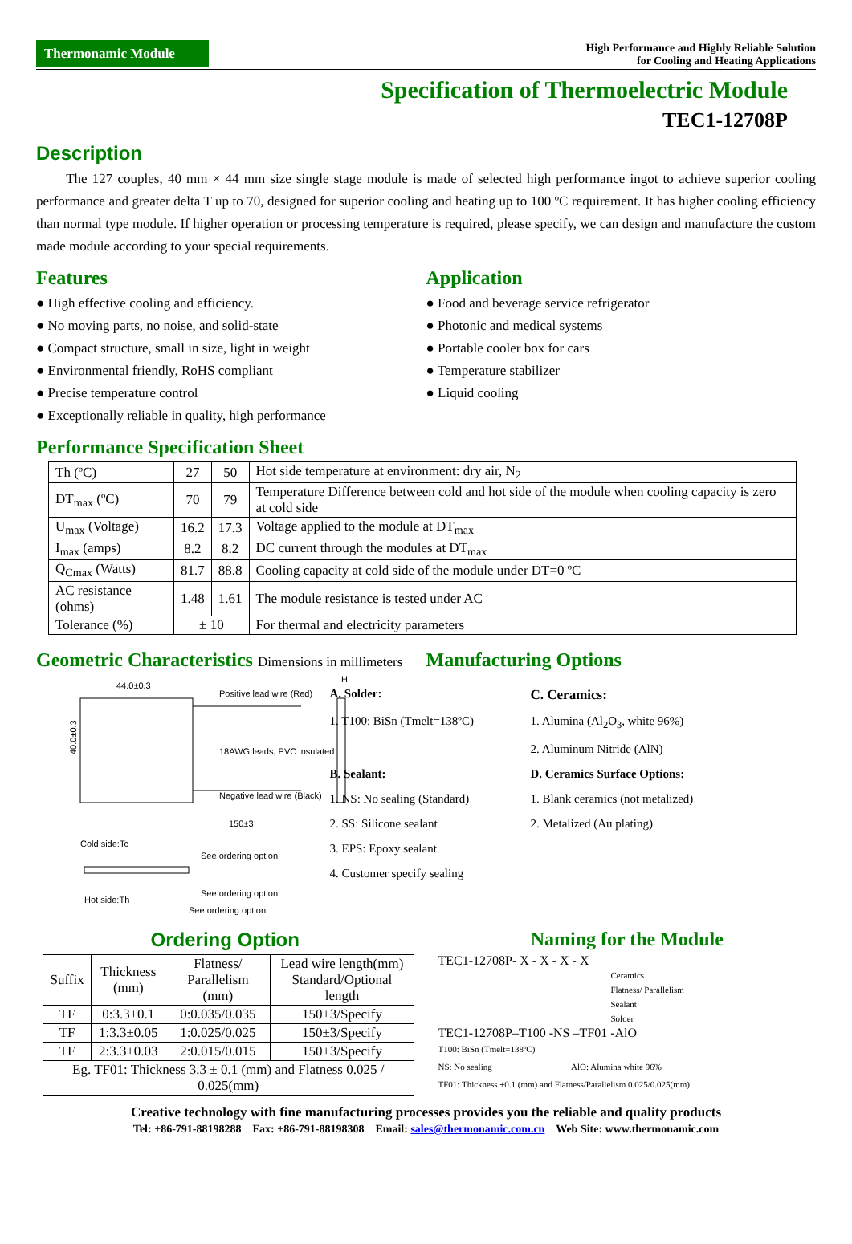Thermonamic Module
High Performance and Highly Reliable Solution
for Cooling and Heating Applications
Specification of Thermoelectric Module
TEC1-12708P
Description
The 127 couples, 40 mm × 44 mm size single stage module is made of selected high performance ingot to achieve superior cooling performance and greater delta T up to 70, designed for superior cooling and heating up to 100 ºC requirement. It has higher cooling efficiency than normal type module. If higher operation or processing temperature is required, please specify, we can design and manufacture the custom made module according to your special requirements.
Features
● High effective cooling and efficiency.
● No moving parts, no noise, and solid-state
● Compact structure, small in size, light in weight
● Environmental friendly, RoHS compliant
● Precise temperature control
● Exceptionally reliable in quality, high performance
Application
● Food and beverage service refrigerator
● Photonic and medical systems
● Portable cooler box for cars
● Temperature stabilizer
● Liquid cooling
Performance Specification Sheet
| Th (ºC) | 27 | 50 | Hot side temperature at environment: dry air, N<sub>2</sub> |
| DT<sub>max</sub> (ºC) | 70 | 79 | Temperature Difference between cold and hot side of the module when cooling capacity is zero at cold side |
| U<sub>max</sub> (Voltage) | 16.2 | 17.3 | Voltage applied to the module at DT<sub>max</sub> |
| I<sub>max</sub> (amps) | 8.2 | 8.2 | DC current through the modules at DT<sub>max</sub> |
| Q<sub>Cmax</sub> (Watts) | 81.7 | 88.8 | Cooling capacity at cold side of the module under DT=0 ºC |
| AC resistance (ohms) | 1.48 | 1.61 | The module resistance is tested under AC |
| Tolerance (%) | ± 10 | | For thermal and electricity parameters |
Geometric Characteristics Dimensions in millimeters
44.0±0.3
Positive lead wire (Red)
H
18AWG leads, PVC insulated
Negative lead wire (Black)
150±3
40.0±0.3
Cold side:Tc
See ordering option
See ordering option
See ordering option
Hot side:Th
Manufacturing Options
A. Solder: C. Ceramics: 1. T100: BiSn (Tmelt=138ºC) 1. Alumina (Al<sub>2</sub>O<sub>3</sub>, white 96%) 2. Aluminum Nitride (AlN) B. Sealant: D. Ceramics Surface Options: 1. NS: No sealing (Standard) 1. Blank ceramics (not metalized) 2. SS: Silicone sealant 2. Metalized (Au plating) 3. EPS: Epoxy sealant 4. Customer specify sealing
Ordering Option
| Suffix | Thickness (mm) | Flatness/ Parallelism (mm) | Lead wire length(mm) Standard/Optional length |
| TF | 0:3.3±0.1 | 0:0.035/0.035 | 150±3/Specify |
| TF | 1:3.3±0.05 | 1:0.025/0.025 | 150±3/Specify |
| TF | 2:3.3±0.03 | 2:0.015/0.015 | 150±3/Specify |
| Eg. TF01: Thickness 3.3 ± 0.1 (mm) and Flatness 0.025 / 0.025(mm) | | | |
Naming for the Module
TEC1-12708P- X - X - X - X
Ceramics
Flatness/ Parallelism
Sealant
Solder
TEC1-12708P–T100 -NS –TF01 -AlO
T100: BiSn (Tmelt=138ºC)
NS: No sealing AlO: Alumina white 96%
TF01: Thickness ±0.1 (mm) and Flatness/Parallelism 0.025/0.025(mm)
Creative technology with fine manufacturing processes provides you the reliable and quality products
Tel: +86-791-88198288 Fax: +86-791-88198308 Email: sales@thermonamic.com.cn Web Site: www.thermonamic.com